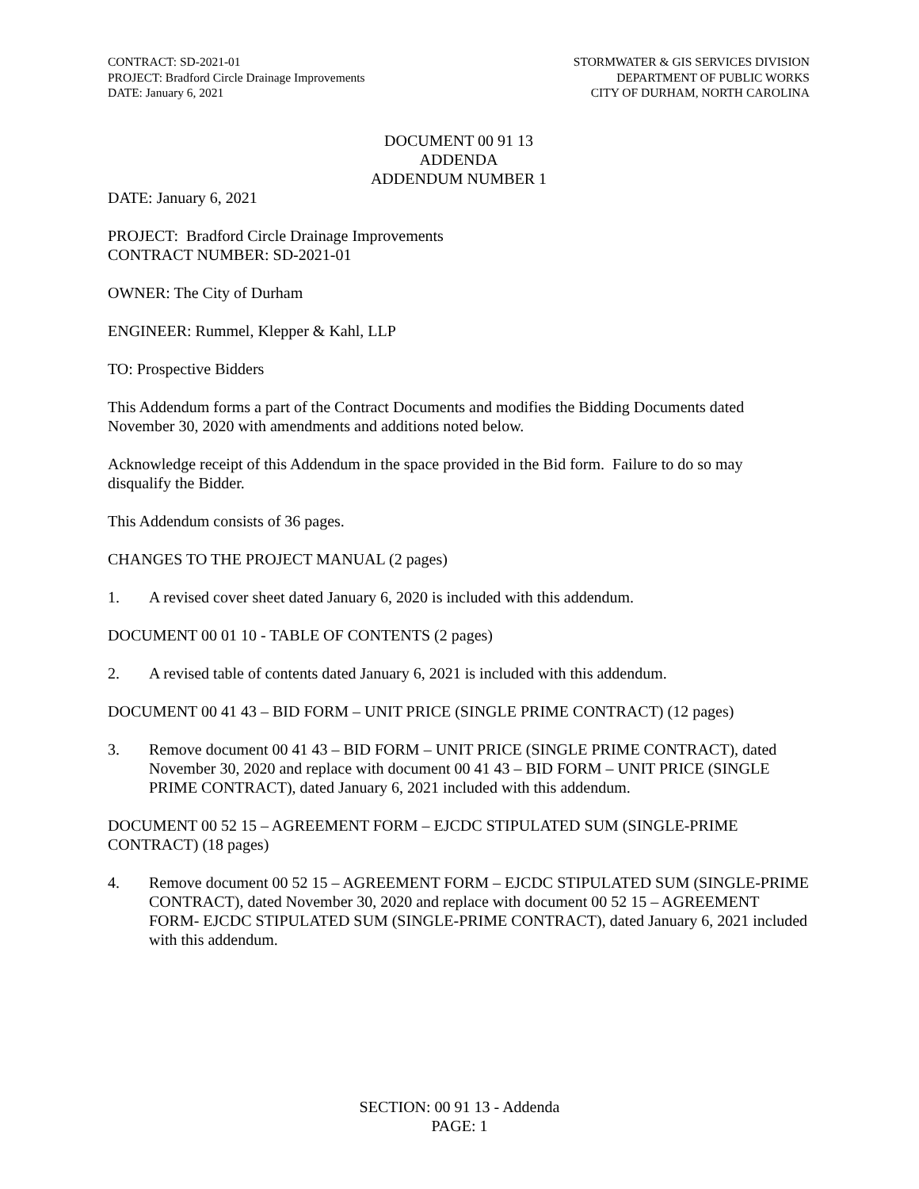CONTRACT: SD-2021-01
PROJECT: Bradford Circle Drainage Improvements
DATE: January 6, 2021
STORMWATER & GIS SERVICES DIVISION
DEPARTMENT OF PUBLIC WORKS
CITY OF DURHAM, NORTH CAROLINA
DOCUMENT 00 91 13
ADDENDA
ADDENDUM NUMBER 1
DATE: January 6, 2021
PROJECT: Bradford Circle Drainage Improvements
CONTRACT NUMBER: SD-2021-01
OWNER: The City of Durham
ENGINEER: Rummel, Klepper & Kahl, LLP
TO: Prospective Bidders
This Addendum forms a part of the Contract Documents and modifies the Bidding Documents dated November 30, 2020 with amendments and additions noted below.
Acknowledge receipt of this Addendum in the space provided in the Bid form. Failure to do so may disqualify the Bidder.
This Addendum consists of 36 pages.
CHANGES TO THE PROJECT MANUAL (2 pages)
1. A revised cover sheet dated January 6, 2020 is included with this addendum.
DOCUMENT 00 01 10 - TABLE OF CONTENTS (2 pages)
2. A revised table of contents dated January 6, 2021 is included with this addendum.
DOCUMENT 00 41 43 – BID FORM – UNIT PRICE (SINGLE PRIME CONTRACT) (12 pages)
3. Remove document 00 41 43 – BID FORM – UNIT PRICE (SINGLE PRIME CONTRACT), dated November 30, 2020 and replace with document 00 41 43 – BID FORM – UNIT PRICE (SINGLE PRIME CONTRACT), dated January 6, 2021 included with this addendum.
DOCUMENT 00 52 15 – AGREEMENT FORM – EJCDC STIPULATED SUM (SINGLE-PRIME CONTRACT) (18 pages)
4. Remove document 00 52 15 – AGREEMENT FORM – EJCDC STIPULATED SUM (SINGLE-PRIME CONTRACT), dated November 30, 2020 and replace with document 00 52 15 – AGREEMENT FORM- EJCDC STIPULATED SUM (SINGLE-PRIME CONTRACT), dated January 6, 2021 included with this addendum.
SECTION: 00 91 13 - Addenda
PAGE: 1